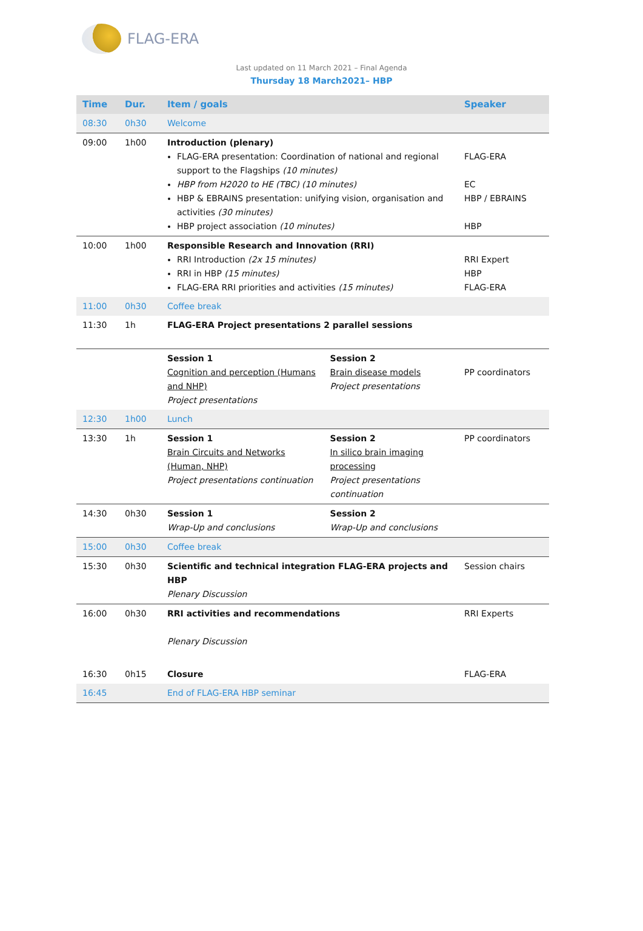FLAG-ERA
Last updated on 11 March 2021 – Final Agenda
Thursday 18 March2021– HBP
| Time | Dur. | Item / goals | | Speaker |
| --- | --- | --- | --- | --- |
| 08:30 | 0h30 | Welcome | | |
| 09:00 | 1h00 | Introduction (plenary) FLAG-ERA presentation: Coordination of national and regional support to the Flagships (10 minutes) HBP from H2020 to HE (TBC) (10 minutes) HBP & EBRAINS presentation: unifying vision, organisation and activities (30 minutes) HBP project association (10 minutes) | | FLAG-ERA EC HBP / EBRAINS HBP |
| 10:00 | 1h00 | Responsible Research and Innovation (RRI) RRI Introduction (2x 15 minutes) RRI in HBP (15 minutes) FLAG-ERA RRI priorities and activities (15 minutes) | | RRI Expert HBP FLAG-ERA |
| 11:00 | 0h30 | Coffee break | | |
| 11:30 | 1h | FLAG-ERA Project presentations 2 parallel sessions | | |
| | | Session 1 Cognition and perception (Humans and NHP) Project presentations | Session 2 Brain disease models Project presentations | PP coordinators |
| 12:30 | 1h00 | Lunch | | |
| 13:30 | 1h | Session 1 Brain Circuits and Networks (Human, NHP) Project presentations continuation | Session 2 In silico brain imaging processing Project presentations continuation | PP coordinators |
| 14:30 | 0h30 | Session 1 Wrap-Up and conclusions | Session 2 Wrap-Up and conclusions | |
| 15:00 | 0h30 | Coffee break | | |
| 15:30 | 0h30 | Scientific and technical integration FLAG-ERA projects and HBP Plenary Discussion | | Session chairs |
| 16:00 | 0h30 | RRI activities and recommendations Plenary Discussion | | RRI Experts |
| 16:30 | 0h15 | Closure | | FLAG-ERA |
| 16:45 | | End of FLAG-ERA HBP seminar | | |